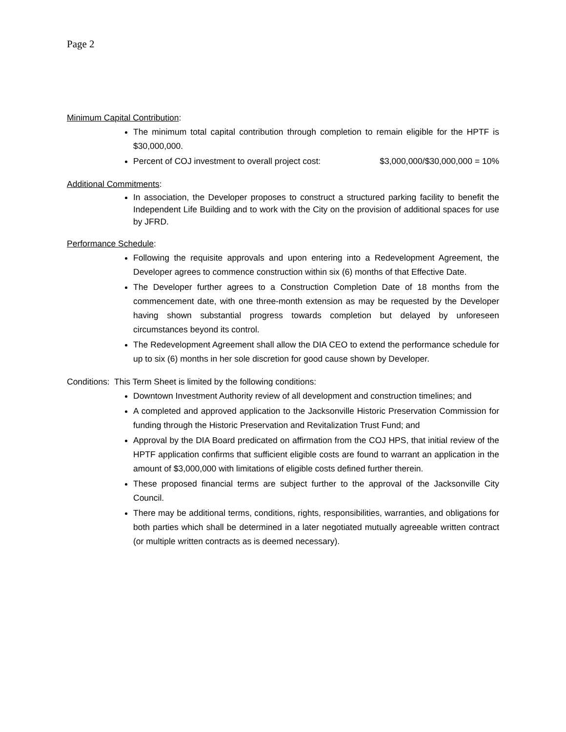Page 2
Minimum Capital Contribution:
The minimum total capital contribution through completion to remain eligible for the HPTF is $30,000,000.
Percent of COJ investment to overall project cost: $3,000,000/$30,000,000 = 10%
Additional Commitments:
In association, the Developer proposes to construct a structured parking facility to benefit the Independent Life Building and to work with the City on the provision of additional spaces for use by JFRD.
Performance Schedule:
Following the requisite approvals and upon entering into a Redevelopment Agreement, the Developer agrees to commence construction within six (6) months of that Effective Date.
The Developer further agrees to a Construction Completion Date of 18 months from the commencement date, with one three-month extension as may be requested by the Developer having shown substantial progress towards completion but delayed by unforeseen circumstances beyond its control.
The Redevelopment Agreement shall allow the DIA CEO to extend the performance schedule for up to six (6) months in her sole discretion for good cause shown by Developer.
Conditions: This Term Sheet is limited by the following conditions:
Downtown Investment Authority review of all development and construction timelines; and
A completed and approved application to the Jacksonville Historic Preservation Commission for funding through the Historic Preservation and Revitalization Trust Fund; and
Approval by the DIA Board predicated on affirmation from the COJ HPS, that initial review of the HPTF application confirms that sufficient eligible costs are found to warrant an application in the amount of $3,000,000 with limitations of eligible costs defined further therein.
These proposed financial terms are subject further to the approval of the Jacksonville City Council.
There may be additional terms, conditions, rights, responsibilities, warranties, and obligations for both parties which shall be determined in a later negotiated mutually agreeable written contract (or multiple written contracts as is deemed necessary).